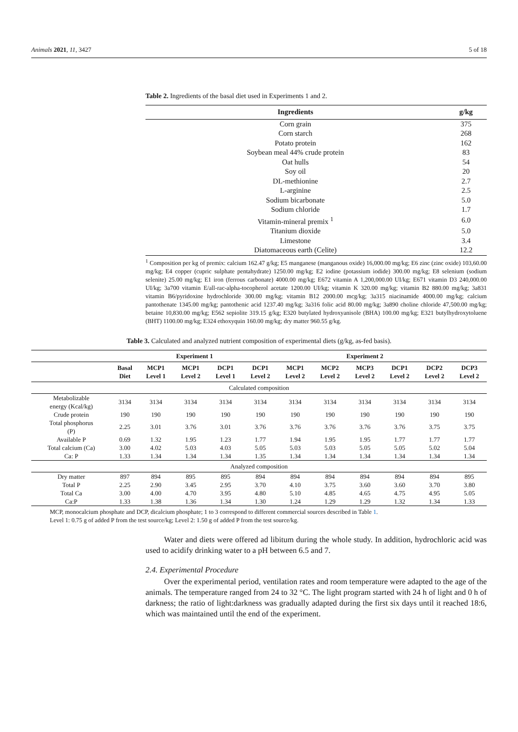Animals 2021, 11, 3427 5 of 18
Table 2. Ingredients of the basal diet used in Experiments 1 and 2.
| Ingredients | g/kg |
| --- | --- |
| Corn grain | 375 |
| Corn starch | 268 |
| Potato protein | 162 |
| Soybean meal 44% crude protein | 83 |
| Oat hulls | 54 |
| Soy oil | 20 |
| DL-methionine | 2.7 |
| L-arginine | 2.5 |
| Sodium bicarbonate | 5.0 |
| Sodium chloride | 1.7 |
| Vitamin-mineral premix <sup>1</sup> | 6.0 |
| Titanium dioxide | 5.0 |
| Limestone | 3.4 |
| Diatomaceous earth (Celite) | 12.2 |
<sup>1</sup> Composition per kg of premix: calcium 162.47 g/kg; E5 manganese (manganous oxide) 16,000.00 mg/kg; E6 zinc (zinc oxide) 103,60.00 mg/kg; E4 copper (cupric sulphate pentahydrate) 1250.00 mg/kg; E2 iodine (potassium iodide) 300.00 mg/kg; E8 selenium (sodium selenite) 25.00 mg/kg; E1 iron (ferrous carbonate) 4000.00 mg/kg; E672 vitamin A 1,200,000.00 UI/kg; E671 vitamin D3 240,000.00 UI/kg; 3a700 vitamin E/all-rac-alpha-tocopherol acetate 1200.00 UI/kg; vitamin K 320.00 mg/kg; vitamin B2 880.00 mg/kg; 3a831 vitamin B6/pyridoxine hydrochloride 300.00 mg/kg; vitamin B12 2000.00 mcg/kg; 3a315 niacinamide 4000.00 mg/kg; calcium pantothenate 1345.00 mg/kg; pantothenic acid 1237.40 mg/kg; 3a316 folic acid 80.00 mg/kg; 3a890 choline chloride 47,500.00 mg/kg; betaine 10,830.00 mg/kg; E562 sepiolite 319.15 g/kg; E320 butylated hydroxyanisole (BHA) 100.00 mg/kg; E321 butylhydroxytoluene (BHT) 1100.00 mg/kg; E324 ethoxyquin 160.00 mg/kg; dry matter 960.55 g/kg.
Table 3. Calculated and analyzed nutrient composition of experimental diets (g/kg, as-fed basis).
| | Experiment 1 | | | | | Experiment 2 | | | | | |
| --- | --- | --- | --- | --- | --- | --- | --- | --- | --- | --- | --- |
| | Basal Diet | MCP1 Level 1 | MCP1 Level 2 | DCP1 Level 1 | DCP1 Level 2 | MCP1 Level 2 | MCP2 Level 2 | MCP3 Level 2 | DCP1 Level 2 | DCP2 Level 2 | DCP3 Level 2 |
| Calculated composition | | | | | | | | | | | |
| Metabolizable energy (Kcal/kg) | 3134 | 3134 | 3134 | 3134 | 3134 | 3134 | 3134 | 3134 | 3134 | 3134 | 3134 |
| Crude protein | 190 | 190 | 190 | 190 | 190 | 190 | 190 | 190 | 190 | 190 | 190 |
| Total phosphorus (P) | 2.25 | 3.01 | 3.76 | 3.01 | 3.76 | 3.76 | 3.76 | 3.76 | 3.76 | 3.75 | 3.75 |
| Available P | 0.69 | 1.32 | 1.95 | 1.23 | 1.77 | 1.94 | 1.95 | 1.95 | 1.77 | 1.77 | 1.77 |
| Total calcium (Ca) | 3.00 | 4.02 | 5.03 | 4.03 | 5.05 | 5.03 | 5.03 | 5.05 | 5.05 | 5.02 | 5.04 |
| Ca: P | 1.33 | 1.34 | 1.34 | 1.34 | 1.35 | 1.34 | 1.34 | 1.34 | 1.34 | 1.34 | 1.34 |
| Analyzed composition | | | | | | | | | | | |
| Dry matter | 897 | 894 | 895 | 895 | 894 | 894 | 894 | 894 | 894 | 894 | 895 |
| Total P | 2.25 | 2.90 | 3.45 | 2.95 | 3.70 | 4.10 | 3.75 | 3.60 | 3.60 | 3.70 | 3.80 |
| Total Ca | 3.00 | 4.00 | 4.70 | 3.95 | 4.80 | 5.10 | 4.85 | 4.65 | 4.75 | 4.95 | 5.05 |
| Ca:P | 1.33 | 1.38 | 1.36 | 1.34 | 1.30 | 1.24 | 1.29 | 1.29 | 1.32 | 1.34 | 1.33 |
MCP, monocalcium phosphate and DCP, dicalcium phosphate; 1 to 3 correspond to different commercial sources described in Table 1.
Level 1: 0.75 g of added P from the test source/kg; Level 2: 1.50 g of added P from the test source/kg.
Water and diets were offered ad libitum during the whole study. In addition, hydrochloric acid was used to acidify drinking water to a pH between 6.5 and 7.
2.4. Experimental Procedure
Over the experimental period, ventilation rates and room temperature were adapted to the age of the animals. The temperature ranged from 24 to 32 °C. The light program started with 24 h of light and 0 h of darkness; the ratio of light:darkness was gradually adapted during the first six days until it reached 18:6, which was maintained until the end of the experiment.